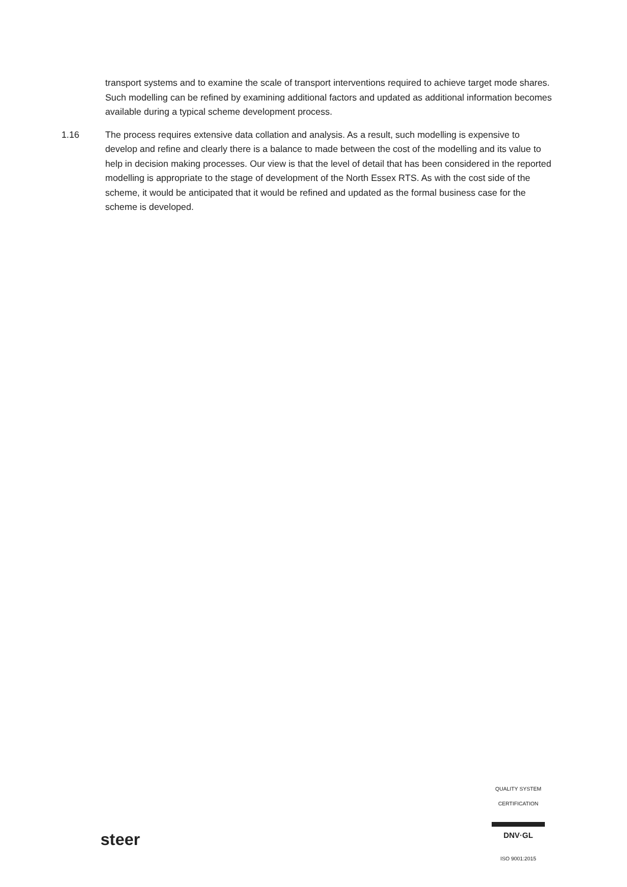transport systems and to examine the scale of transport interventions required to achieve target mode shares. Such modelling can be refined by examining additional factors and updated as additional information becomes available during a typical scheme development process.
1.16 The process requires extensive data collation and analysis. As a result, such modelling is expensive to develop and refine and clearly there is a balance to made between the cost of the modelling and its value to help in decision making processes. Our view is that the level of detail that has been considered in the reported modelling is appropriate to the stage of development of the North Essex RTS. As with the cost side of the scheme, it would be anticipated that it would be refined and updated as the formal business case for the scheme is developed.
steer
QUALITY SYSTEM CERTIFICATION
DNV·GL
ISO 9001:2015